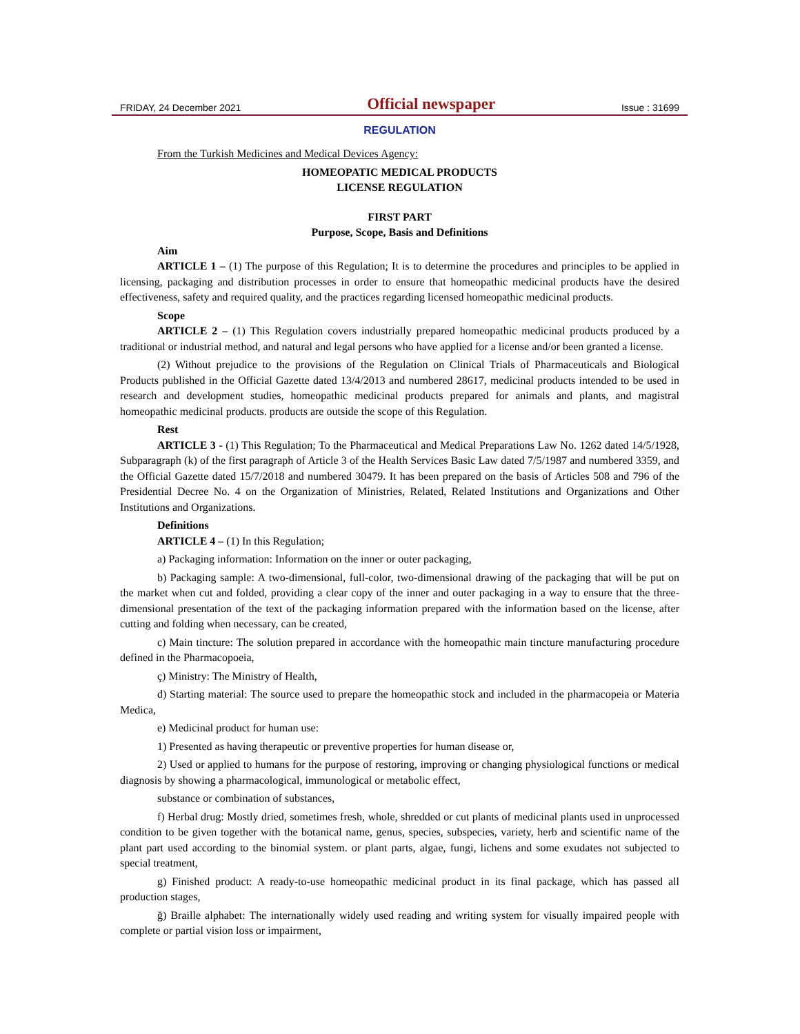FRIDAY, 24 December 2021 Official newspaper Issue : 31699
REGULATION
From the Turkish Medicines and Medical Devices Agency:
HOMEOPATIC MEDICAL PRODUCTS
LICENSE REGULATION
FIRST PART
Purpose, Scope, Basis and Definitions
Aim
ARTICLE 1 – (1) The purpose of this Regulation; It is to determine the procedures and principles to be applied in licensing, packaging and distribution processes in order to ensure that homeopathic medicinal products have the desired effectiveness, safety and required quality, and the practices regarding licensed homeopathic medicinal products.
Scope
ARTICLE 2 – (1) This Regulation covers industrially prepared homeopathic medicinal products produced by a traditional or industrial method, and natural and legal persons who have applied for a license and/or been granted a license.
(2) Without prejudice to the provisions of the Regulation on Clinical Trials of Pharmaceuticals and Biological Products published in the Official Gazette dated 13/4/2013 and numbered 28617, medicinal products intended to be used in research and development studies, homeopathic medicinal products prepared for animals and plants, and magistral homeopathic medicinal products. products are outside the scope of this Regulation.
Rest
ARTICLE 3 - (1) This Regulation; To the Pharmaceutical and Medical Preparations Law No. 1262 dated 14/5/1928, Subparagraph (k) of the first paragraph of Article 3 of the Health Services Basic Law dated 7/5/1987 and numbered 3359, and the Official Gazette dated 15/7/2018 and numbered 30479. It has been prepared on the basis of Articles 508 and 796 of the Presidential Decree No. 4 on the Organization of Ministries, Related, Related Institutions and Organizations and Other Institutions and Organizations.
Definitions
ARTICLE 4 – (1) In this Regulation;
a) Packaging information: Information on the inner or outer packaging,
b) Packaging sample: A two-dimensional, full-color, two-dimensional drawing of the packaging that will be put on the market when cut and folded, providing a clear copy of the inner and outer packaging in a way to ensure that the three-dimensional presentation of the text of the packaging information prepared with the information based on the license, after cutting and folding when necessary, can be created,
c) Main tincture: The solution prepared in accordance with the homeopathic main tincture manufacturing procedure defined in the Pharmacopoeia,
ç) Ministry: The Ministry of Health,
d) Starting material: The source used to prepare the homeopathic stock and included in the pharmacopeia or Materia Medica,
e) Medicinal product for human use:
1) Presented as having therapeutic or preventive properties for human disease or,
2) Used or applied to humans for the purpose of restoring, improving or changing physiological functions or medical diagnosis by showing a pharmacological, immunological or metabolic effect,
substance or combination of substances,
f) Herbal drug: Mostly dried, sometimes fresh, whole, shredded or cut plants of medicinal plants used in unprocessed condition to be given together with the botanical name, genus, species, subspecies, variety, herb and scientific name of the plant part used according to the binomial system. or plant parts, algae, fungi, lichens and some exudates not subjected to special treatment,
g) Finished product: A ready-to-use homeopathic medicinal product in its final package, which has passed all production stages,
ğ) Braille alphabet: The internationally widely used reading and writing system for visually impaired people with complete or partial vision loss or impairment,